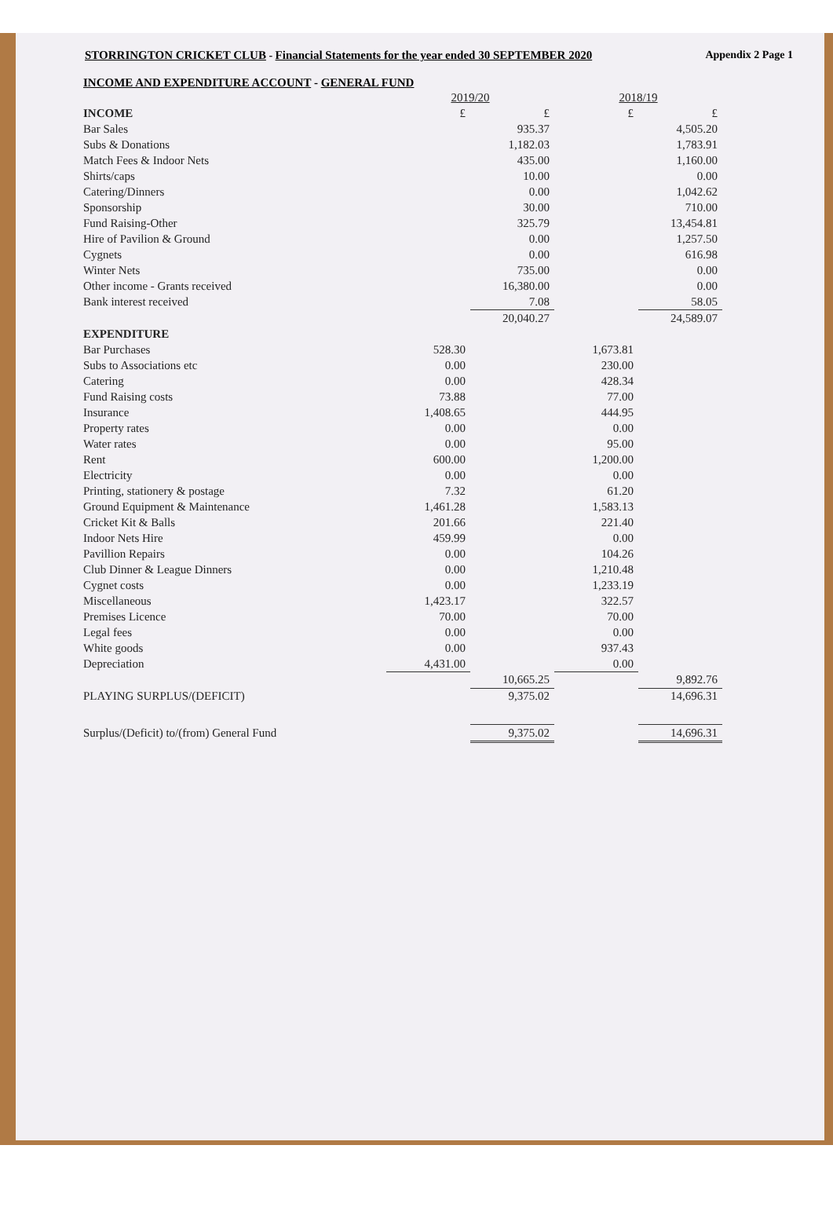STORRINGTON CRICKET CLUB - Financial Statements for the year ended 30 SEPTEMBER 2020 Appendix 2 Page 1
INCOME AND EXPENDITURE ACCOUNT - GENERAL FUND
| | 2019/20 | | 2018/19 | |
| --- | --- | --- | --- | --- |
| INCOME | £ | £ | £ | £ |
| Bar Sales | | 935.37 | | 4,505.20 |
| Subs & Donations | | 1,182.03 | | 1,783.91 |
| Match Fees & Indoor Nets | | 435.00 | | 1,160.00 |
| Shirts/caps | | 10.00 | | 0.00 |
| Catering/Dinners | | 0.00 | | 1,042.62 |
| Sponsorship | | 30.00 | | 710.00 |
| Fund Raising-Other | | 325.79 | | 13,454.81 |
| Hire of Pavilion & Ground | | 0.00 | | 1,257.50 |
| Cygnets | | 0.00 | | 616.98 |
| Winter Nets | | 735.00 | | 0.00 |
| Other income - Grants received | | 16,380.00 | | 0.00 |
| Bank interest received | | 7.08 | | 58.05 |
| | | 20,040.27 | | 24,589.07 |
| EXPENDITURE | | | | |
| Bar Purchases | 528.30 | | 1,673.81 | |
| Subs to Associations etc | 0.00 | | 230.00 | |
| Catering | 0.00 | | 428.34 | |
| Fund Raising costs | 73.88 | | 77.00 | |
| Insurance | 1,408.65 | | 444.95 | |
| Property rates | 0.00 | | 0.00 | |
| Water rates | 0.00 | | 95.00 | |
| Rent | 600.00 | | 1,200.00 | |
| Electricity | 0.00 | | 0.00 | |
| Printing, stationery & postage | 7.32 | | 61.20 | |
| Ground Equipment & Maintenance | 1,461.28 | | 1,583.13 | |
| Cricket Kit & Balls | 201.66 | | 221.40 | |
| Indoor Nets Hire | 459.99 | | 0.00 | |
| Pavillion Repairs | 0.00 | | 104.26 | |
| Club Dinner & League Dinners | 0.00 | | 1,210.48 | |
| Cygnet costs | 0.00 | | 1,233.19 | |
| Miscellaneous | 1,423.17 | | 322.57 | |
| Premises Licence | 70.00 | | 70.00 | |
| Legal fees | 0.00 | | 0.00 | |
| White goods | 0.00 | | 937.43 | |
| Depreciation | 4,431.00 | | 0.00 | |
| | | 10,665.25 | | 9,892.76 |
| PLAYING SURPLUS/(DEFICIT) | | 9,375.02 | | 14,696.31 |
| Surplus/(Deficit) to/(from) General Fund | | 9,375.02 | | 14,696.31 |